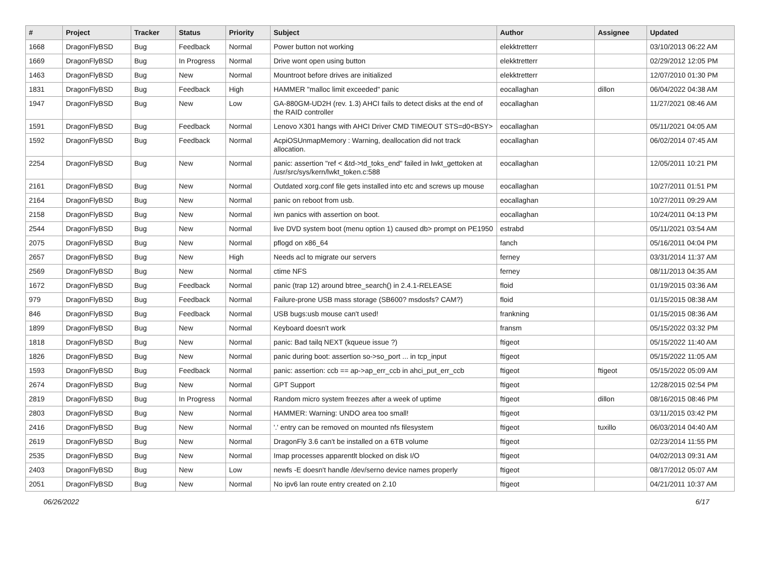| # | Project | Tracker | Status | Priority | Subject | Author | Assignee | Updated |
| --- | --- | --- | --- | --- | --- | --- | --- | --- |
| 1668 | DragonFlyBSD | Bug | Feedback | Normal | Power button not working | elekktretterr | | 03/10/2013 06:22 AM |
| 1669 | DragonFlyBSD | Bug | In Progress | Normal | Drive wont open using button | elekktretterr | | 02/29/2012 12:05 PM |
| 1463 | DragonFlyBSD | Bug | New | Normal | Mountroot before drives are initialized | elekktretterr | | 12/07/2010 01:30 PM |
| 1831 | DragonFlyBSD | Bug | Feedback | High | HAMMER "malloc limit exceeded" panic | eocallaghan | dillon | 06/04/2022 04:38 AM |
| 1947 | DragonFlyBSD | Bug | New | Low | GA-880GM-UD2H (rev. 1.3) AHCI fails to detect disks at the end of the RAID controller | eocallaghan | | 11/27/2021 08:46 AM |
| 1591 | DragonFlyBSD | Bug | Feedback | Normal | Lenovo X301 hangs with AHCI Driver CMD TIMEOUT STS=d0<BSY> | eocallaghan | | 05/11/2021 04:05 AM |
| 1592 | DragonFlyBSD | Bug | Feedback | Normal | AcpiOSUnmapMemory : Warning, deallocation did not track allocation. | eocallaghan | | 06/02/2014 07:45 AM |
| 2254 | DragonFlyBSD | Bug | New | Normal | panic: assertion "ref < &td->td_toks_end" failed in lwkt_gettoken at /usr/src/sys/kern/lwkt_token.c:588 | eocallaghan | | 12/05/2011 10:21 PM |
| 2161 | DragonFlyBSD | Bug | New | Normal | Outdated xorg.conf file gets installed into etc and screws up mouse | eocallaghan | | 10/27/2011 01:51 PM |
| 2164 | DragonFlyBSD | Bug | New | Normal | panic on reboot from usb. | eocallaghan | | 10/27/2011 09:29 AM |
| 2158 | DragonFlyBSD | Bug | New | Normal | iwn panics with assertion on boot. | eocallaghan | | 10/24/2011 04:13 PM |
| 2544 | DragonFlyBSD | Bug | New | Normal | live DVD system boot (menu option 1) caused db> prompt on PE1950 | estrabd | | 05/11/2021 03:54 AM |
| 2075 | DragonFlyBSD | Bug | New | Normal | pflogd on x86_64 | fanch | | 05/16/2011 04:04 PM |
| 2657 | DragonFlyBSD | Bug | New | High | Needs acl to migrate our servers | ferney | | 03/31/2014 11:37 AM |
| 2569 | DragonFlyBSD | Bug | New | Normal | ctime NFS | ferney | | 08/11/2013 04:35 AM |
| 1672 | DragonFlyBSD | Bug | Feedback | Normal | panic (trap 12) around btree_search() in 2.4.1-RELEASE | floid | | 01/19/2015 03:36 AM |
| 979 | DragonFlyBSD | Bug | Feedback | Normal | Failure-prone USB mass storage (SB600? msdosfs? CAM?) | floid | | 01/15/2015 08:38 AM |
| 846 | DragonFlyBSD | Bug | Feedback | Normal | USB bugs:usb mouse can't used! | frankning | | 01/15/2015 08:36 AM |
| 1899 | DragonFlyBSD | Bug | New | Normal | Keyboard doesn't work | fransm | | 05/15/2022 03:32 PM |
| 1818 | DragonFlyBSD | Bug | New | Normal | panic: Bad tailq NEXT (kqueue issue ?) | ftigeot | | 05/15/2022 11:40 AM |
| 1826 | DragonFlyBSD | Bug | New | Normal | panic during boot: assertion so->so_port ... in tcp_input | ftigeot | | 05/15/2022 11:05 AM |
| 1593 | DragonFlyBSD | Bug | Feedback | Normal | panic: assertion: ccb == ap->ap_err_ccb in ahci_put_err_ccb | ftigeot | ftigeot | 05/15/2022 05:09 AM |
| 2674 | DragonFlyBSD | Bug | New | Normal | GPT Support | ftigeot | | 12/28/2015 02:54 PM |
| 2819 | DragonFlyBSD | Bug | In Progress | Normal | Random micro system freezes after a week of uptime | ftigeot | dillon | 08/16/2015 08:46 PM |
| 2803 | DragonFlyBSD | Bug | New | Normal | HAMMER: Warning: UNDO area too small! | ftigeot | | 03/11/2015 03:42 PM |
| 2416 | DragonFlyBSD | Bug | New | Normal | '.' entry can be removed on mounted nfs filesystem | ftigeot | tuxillo | 06/03/2014 04:40 AM |
| 2619 | DragonFlyBSD | Bug | New | Normal | DragonFly 3.6 can't be installed on a 6TB volume | ftigeot | | 02/23/2014 11:55 PM |
| 2535 | DragonFlyBSD | Bug | New | Normal | Imap processes apparentlt blocked on disk I/O | ftigeot | | 04/02/2013 09:31 AM |
| 2403 | DragonFlyBSD | Bug | New | Low | newfs -E doesn't handle /dev/serno device names properly | ftigeot | | 08/17/2012 05:07 AM |
| 2051 | DragonFlyBSD | Bug | New | Normal | No ipv6 lan route entry created on 2.10 | ftigeot | | 04/21/2011 10:37 AM |
06/26/2022 6/17